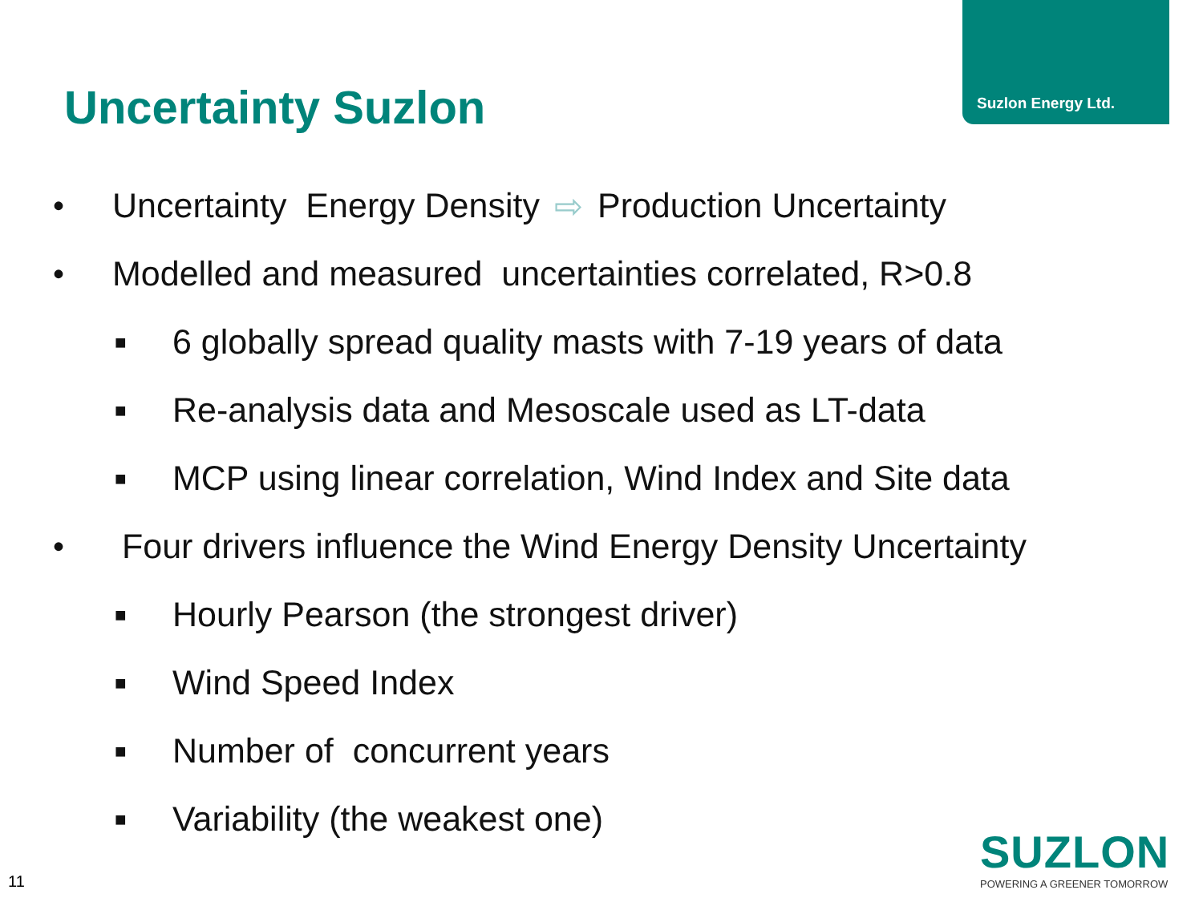Suzlon Energy Ltd.
Uncertainty Suzlon
• Uncertainty Energy Density ⇨ Production Uncertainty
• Modelled and measured uncertainties correlated, R>0.8
■ 6 globally spread quality masts with 7-19 years of data
■ Re-analysis data and Mesoscale used as LT-data
■ MCP using linear correlation, Wind Index and Site data
• Four drivers influence the Wind Energy Density Uncertainty
■ Hourly Pearson (the strongest driver)
■ Wind Speed Index
■ Number of concurrent years
■ Variability (the weakest one)
11
SUZLON
POWERING A GREENER TOMORROW